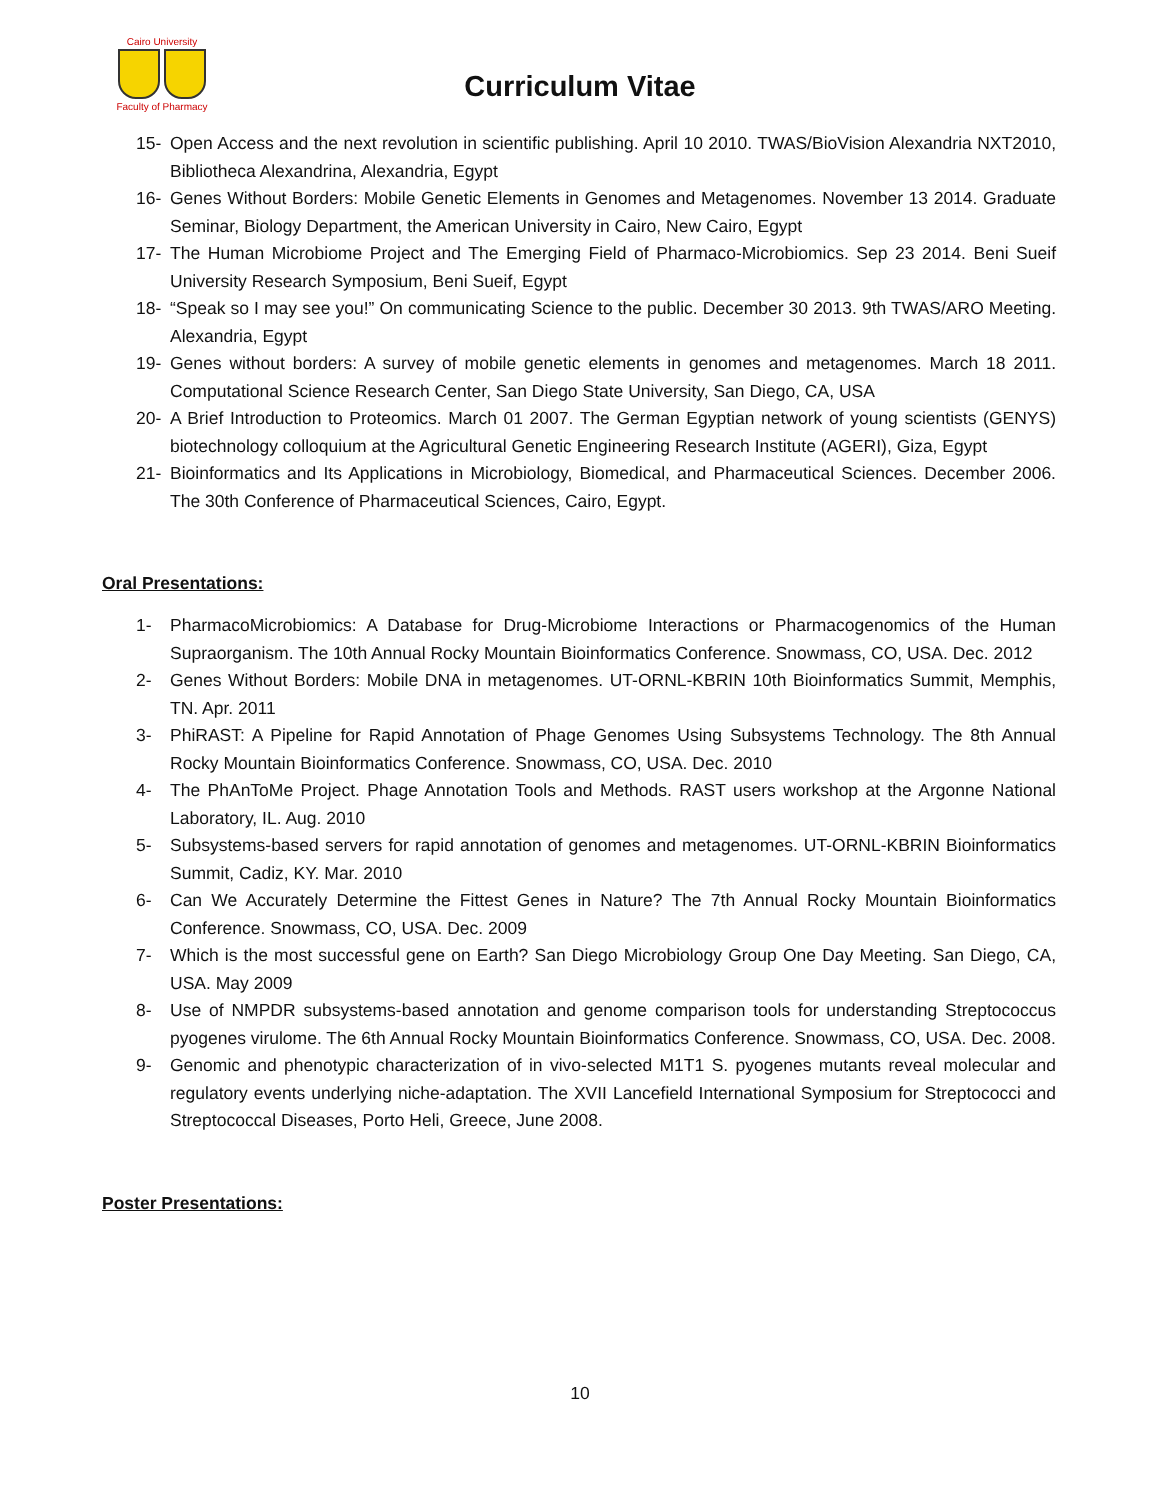Cairo University
Faculty of Pharmacy
Curriculum Vitae
15- Open Access and the next revolution in scientific publishing. April 10 2010. TWAS/BioVision Alexandria NXT2010, Bibliotheca Alexandrina, Alexandria, Egypt
16- Genes Without Borders: Mobile Genetic Elements in Genomes and Metagenomes. November 13 2014. Graduate Seminar, Biology Department, the American University in Cairo, New Cairo, Egypt
17- The Human Microbiome Project and The Emerging Field of Pharmaco-Microbiomics. Sep 23 2014. Beni Sueif University Research Symposium, Beni Sueif, Egypt
18- “Speak so I may see you!” On communicating Science to the public. December 30 2013. 9th TWAS/ARO Meeting. Alexandria, Egypt
19- Genes without borders: A survey of mobile genetic elements in genomes and metagenomes. March 18 2011. Computational Science Research Center, San Diego State University, San Diego, CA, USA
20- A Brief Introduction to Proteomics. March 01 2007. The German Egyptian network of young scientists (GENYS) biotechnology colloquium at the Agricultural Genetic Engineering Research Institute (AGERI), Giza, Egypt
21- Bioinformatics and Its Applications in Microbiology, Biomedical, and Pharmaceutical Sciences. December 2006. The 30th Conference of Pharmaceutical Sciences, Cairo, Egypt.
Oral Presentations:
1- PharmacoMicrobiomics: A Database for Drug-Microbiome Interactions or Pharmacogenomics of the Human Supraorganism. The 10th Annual Rocky Mountain Bioinformatics Conference. Snowmass, CO, USA. Dec. 2012
2- Genes Without Borders: Mobile DNA in metagenomes. UT-ORNL-KBRIN 10th Bioinformatics Summit, Memphis, TN. Apr. 2011
3- PhiRAST: A Pipeline for Rapid Annotation of Phage Genomes Using Subsystems Technology. The 8th Annual Rocky Mountain Bioinformatics Conference. Snowmass, CO, USA. Dec. 2010
4- The PhAnToMe Project. Phage Annotation Tools and Methods. RAST users workshop at the Argonne National Laboratory, IL. Aug. 2010
5- Subsystems-based servers for rapid annotation of genomes and metagenomes. UT-ORNL-KBRIN Bioinformatics Summit, Cadiz, KY. Mar. 2010
6- Can We Accurately Determine the Fittest Genes in Nature? The 7th Annual Rocky Mountain Bioinformatics Conference. Snowmass, CO, USA. Dec. 2009
7- Which is the most successful gene on Earth? San Diego Microbiology Group One Day Meeting. San Diego, CA, USA. May 2009
8- Use of NMPDR subsystems-based annotation and genome comparison tools for understanding Streptococcus pyogenes virulome. The 6th Annual Rocky Mountain Bioinformatics Conference. Snowmass, CO, USA. Dec. 2008.
9- Genomic and phenotypic characterization of in vivo-selected M1T1 S. pyogenes mutants reveal molecular and regulatory events underlying niche-adaptation. The XVII Lancefield International Symposium for Streptococci and Streptococcal Diseases, Porto Heli, Greece, June 2008.
Poster Presentations:
10